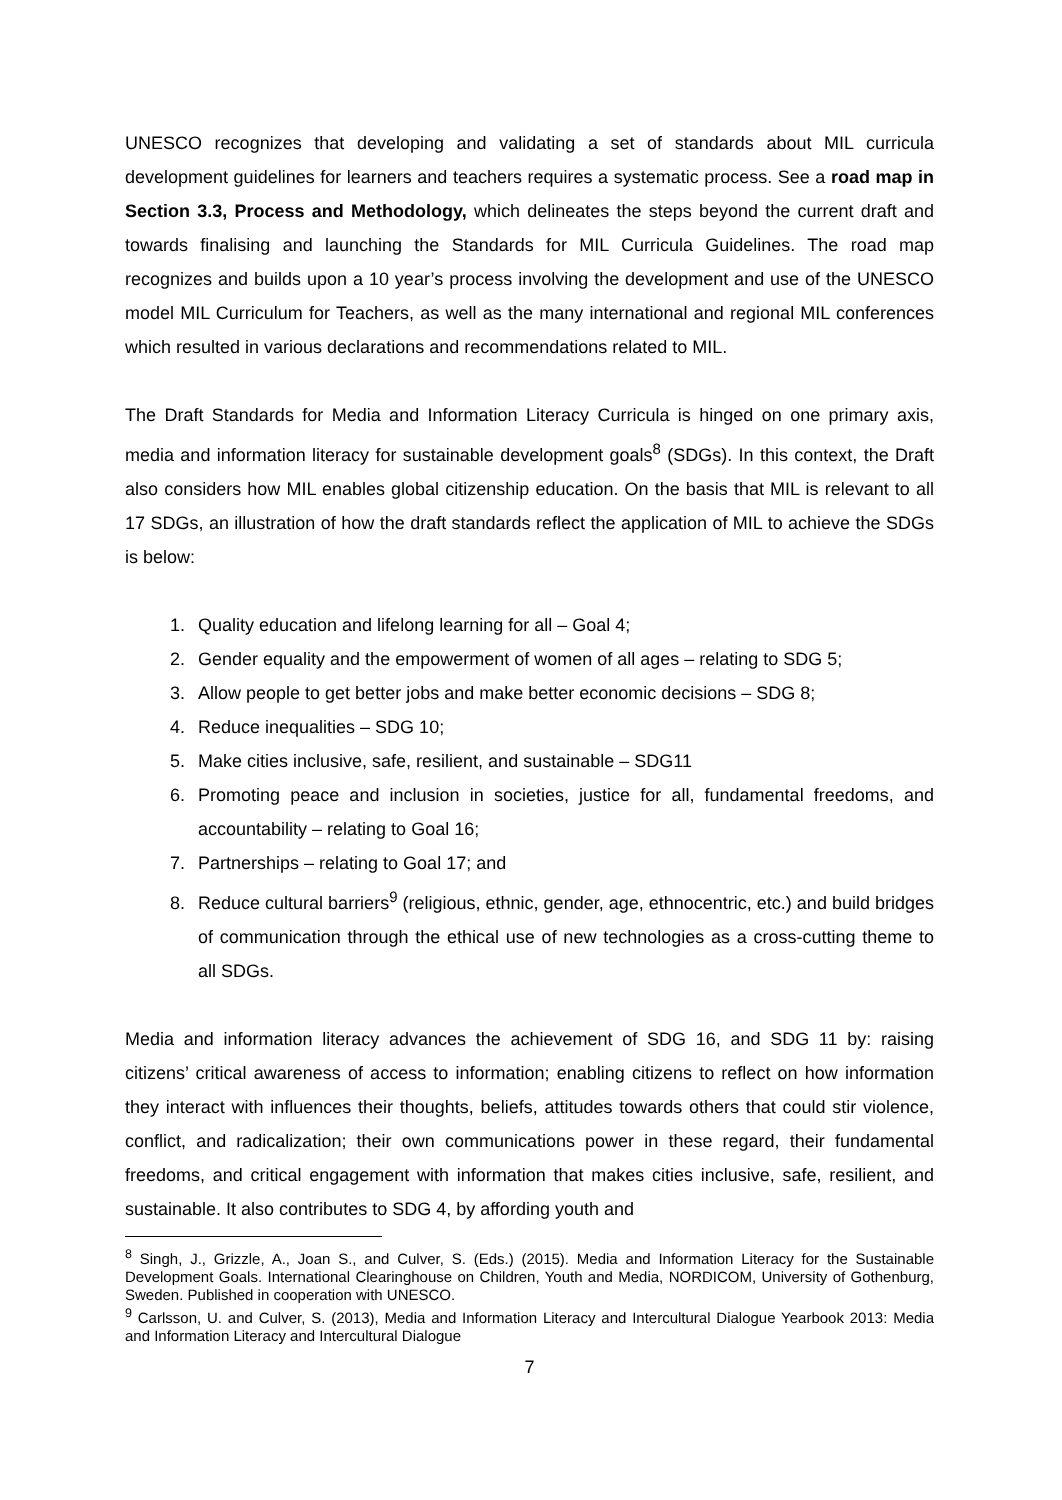UNESCO recognizes that developing and validating a set of standards about MIL curricula development guidelines for learners and teachers requires a systematic process. See a road map in Section 3.3, Process and Methodology, which delineates the steps beyond the current draft and towards finalising and launching the Standards for MIL Curricula Guidelines. The road map recognizes and builds upon a 10 year’s process involving the development and use of the UNESCO model MIL Curriculum for Teachers, as well as the many international and regional MIL conferences which resulted in various declarations and recommendations related to MIL.
The Draft Standards for Media and Information Literacy Curricula is hinged on one primary axis, media and information literacy for sustainable development goals<sup>8</sup> (SDGs). In this context, the Draft also considers how MIL enables global citizenship education. On the basis that MIL is relevant to all 17 SDGs, an illustration of how the draft standards reflect the application of MIL to achieve the SDGs is below:
1. Quality education and lifelong learning for all – Goal 4;
2. Gender equality and the empowerment of women of all ages – relating to SDG 5;
3. Allow people to get better jobs and make better economic decisions – SDG 8;
4. Reduce inequalities – SDG 10;
5. Make cities inclusive, safe, resilient, and sustainable – SDG11
6. Promoting peace and inclusion in societies, justice for all, fundamental freedoms, and accountability – relating to Goal 16;
7. Partnerships – relating to Goal 17; and
8. Reduce cultural barriers<sup>9</sup> (religious, ethnic, gender, age, ethnocentric, etc.) and build bridges of communication through the ethical use of new technologies as a cross-cutting theme to all SDGs.
Media and information literacy advances the achievement of SDG 16, and SDG 11 by: raising citizens’ critical awareness of access to information; enabling citizens to reflect on how information they interact with influences their thoughts, beliefs, attitudes towards others that could stir violence, conflict, and radicalization; their own communications power in these regard, their fundamental freedoms, and critical engagement with information that makes cities inclusive, safe, resilient, and sustainable. It also contributes to SDG 4, by affording youth and
<sup>8</sup> Singh, J., Grizzle, A., Joan S., and Culver, S. (Eds.) (2015). Media and Information Literacy for the Sustainable Development Goals. International Clearinghouse on Children, Youth and Media, NORDICOM, University of Gothenburg, Sweden. Published in cooperation with UNESCO.
<sup>9</sup> Carlsson, U. and Culver, S. (2013), Media and Information Literacy and Intercultural Dialogue Yearbook 2013: Media and Information Literacy and Intercultural Dialogue
7